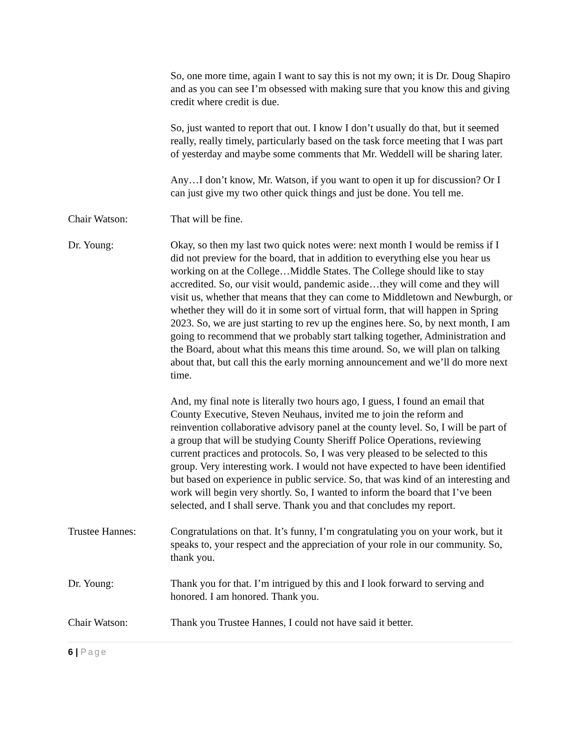So, one more time, again I want to say this is not my own; it is Dr. Doug Shapiro and as you can see I’m obsessed with making sure that you know this and giving credit where credit is due.
So, just wanted to report that out. I know I don’t usually do that, but it seemed really, really timely, particularly based on the task force meeting that I was part of yesterday and maybe some comments that Mr. Weddell will be sharing later.
Any…I don’t know, Mr. Watson, if you want to open it up for discussion? Or I can just give my two other quick things and just be done. You tell me.
Chair Watson: That will be fine.
Dr. Young: Okay, so then my last two quick notes were: next month I would be remiss if I did not preview for the board, that in addition to everything else you hear us working on at the College…Middle States. The College should like to stay accredited. So, our visit would, pandemic aside…they will come and they will visit us, whether that means that they can come to Middletown and Newburgh, or whether they will do it in some sort of virtual form, that will happen in Spring 2023. So, we are just starting to rev up the engines here. So, by next month, I am going to recommend that we probably start talking together, Administration and the Board, about what this means this time around. So, we will plan on talking about that, but call this the early morning announcement and we’ll do more next time.
And, my final note is literally two hours ago, I guess, I found an email that County Executive, Steven Neuhaus, invited me to join the reform and reinvention collaborative advisory panel at the county level. So, I will be part of a group that will be studying County Sheriff Police Operations, reviewing current practices and protocols. So, I was very pleased to be selected to this group. Very interesting work. I would not have expected to have been identified but based on experience in public service. So, that was kind of an interesting and work will begin very shortly. So, I wanted to inform the board that I’ve been selected, and I shall serve. Thank you and that concludes my report.
Trustee Hannes: Congratulations on that. It’s funny, I’m congratulating you on your work, but it speaks to, your respect and the appreciation of your role in our community. So, thank you.
Dr. Young: Thank you for that. I’m intrigued by this and I look forward to serving and honored. I am honored. Thank you.
Chair Watson: Thank you Trustee Hannes, I could not have said it better.
6 | Page